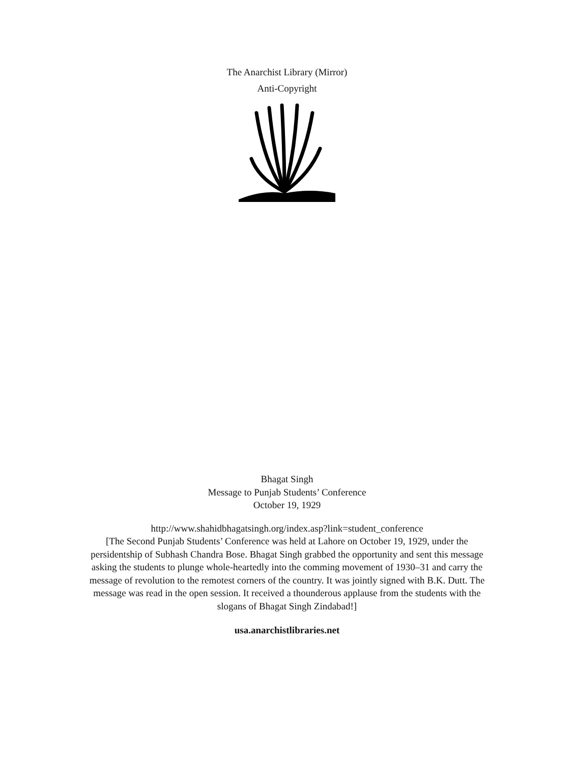The Anarchist Library (Mirror)
Anti-Copyright
Bhagat Singh
Message to Punjab Students’ Conference
October 19, 1929
http://www.shahidbhagatsingh.org/index.asp?link=student_conference
[The Second Punjab Students’ Conference was held at Lahore on October 19, 1929, under the persidentship of Subhash Chandra Bose. Bhagat Singh grabbed the opportunity and sent this message asking the students to plunge whole-heartedly into the comming movement of 1930–31 and carry the message of revolution to the remotest corners of the country. It was jointly signed with B.K. Dutt. The message was read in the open session. It received a thounderous applause from the students with the slogans of Bhagat Singh Zindabad!]
usa.anarchistlibraries.net